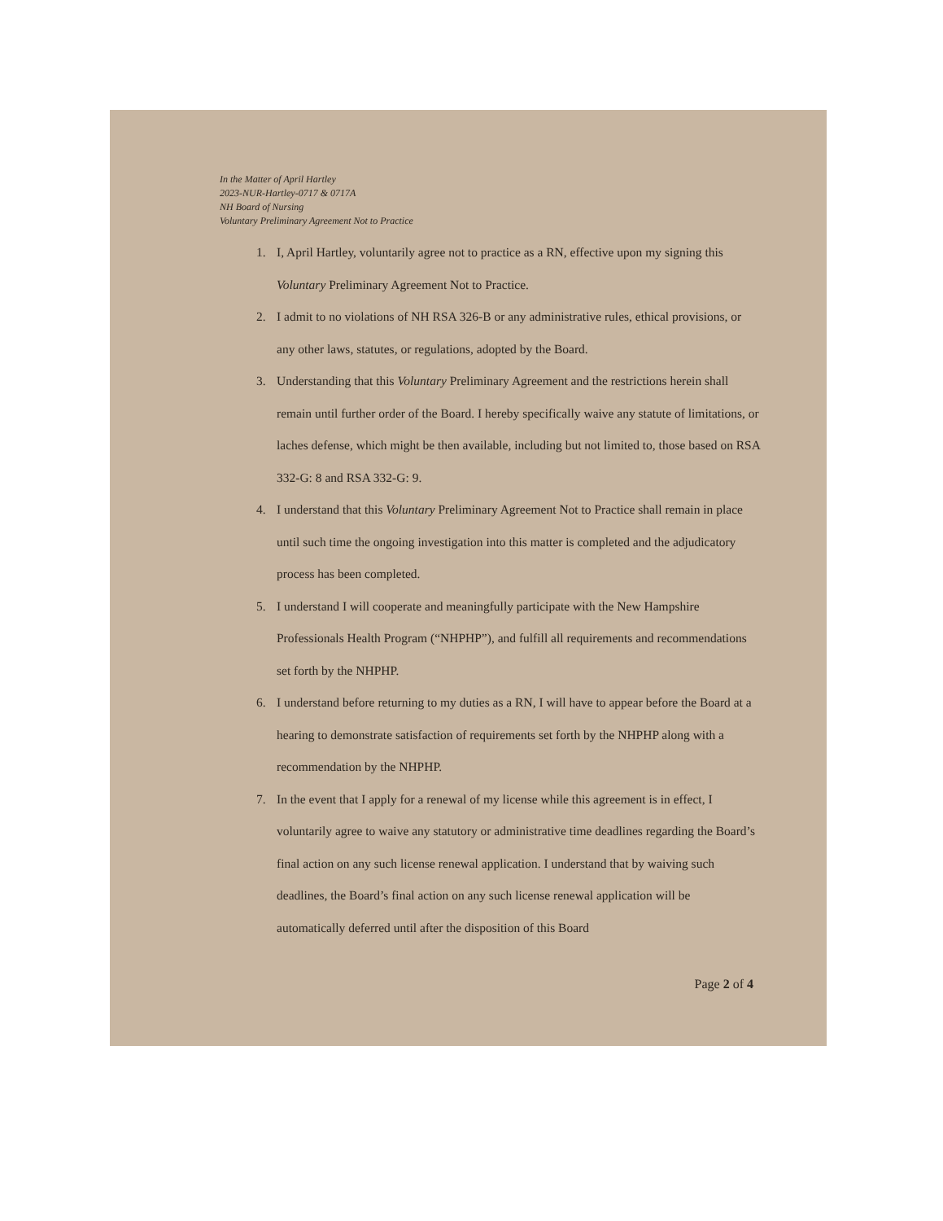In the Matter of April Hartley
2023-NUR-Hartley-0717 & 0717A
NH Board of Nursing
Voluntary Preliminary Agreement Not to Practice
1. I, April Hartley, voluntarily agree not to practice as a RN, effective upon my signing this Voluntary Preliminary Agreement Not to Practice.
2. I admit to no violations of NH RSA 326-B or any administrative rules, ethical provisions, or any other laws, statutes, or regulations, adopted by the Board.
3. Understanding that this Voluntary Preliminary Agreement and the restrictions herein shall remain until further order of the Board. I hereby specifically waive any statute of limitations, or laches defense, which might be then available, including but not limited to, those based on RSA 332-G: 8 and RSA 332-G: 9.
4. I understand that this Voluntary Preliminary Agreement Not to Practice shall remain in place until such time the ongoing investigation into this matter is completed and the adjudicatory process has been completed.
5. I understand I will cooperate and meaningfully participate with the New Hampshire Professionals Health Program (“NHPHP”), and fulfill all requirements and recommendations set forth by the NHPHP.
6. I understand before returning to my duties as a RN, I will have to appear before the Board at a hearing to demonstrate satisfaction of requirements set forth by the NHPHP along with a recommendation by the NHPHP.
7. In the event that I apply for a renewal of my license while this agreement is in effect, I voluntarily agree to waive any statutory or administrative time deadlines regarding the Board’s final action on any such license renewal application. I understand that by waiving such deadlines, the Board’s final action on any such license renewal application will be automatically deferred until after the disposition of this Board
Page 2 of 4